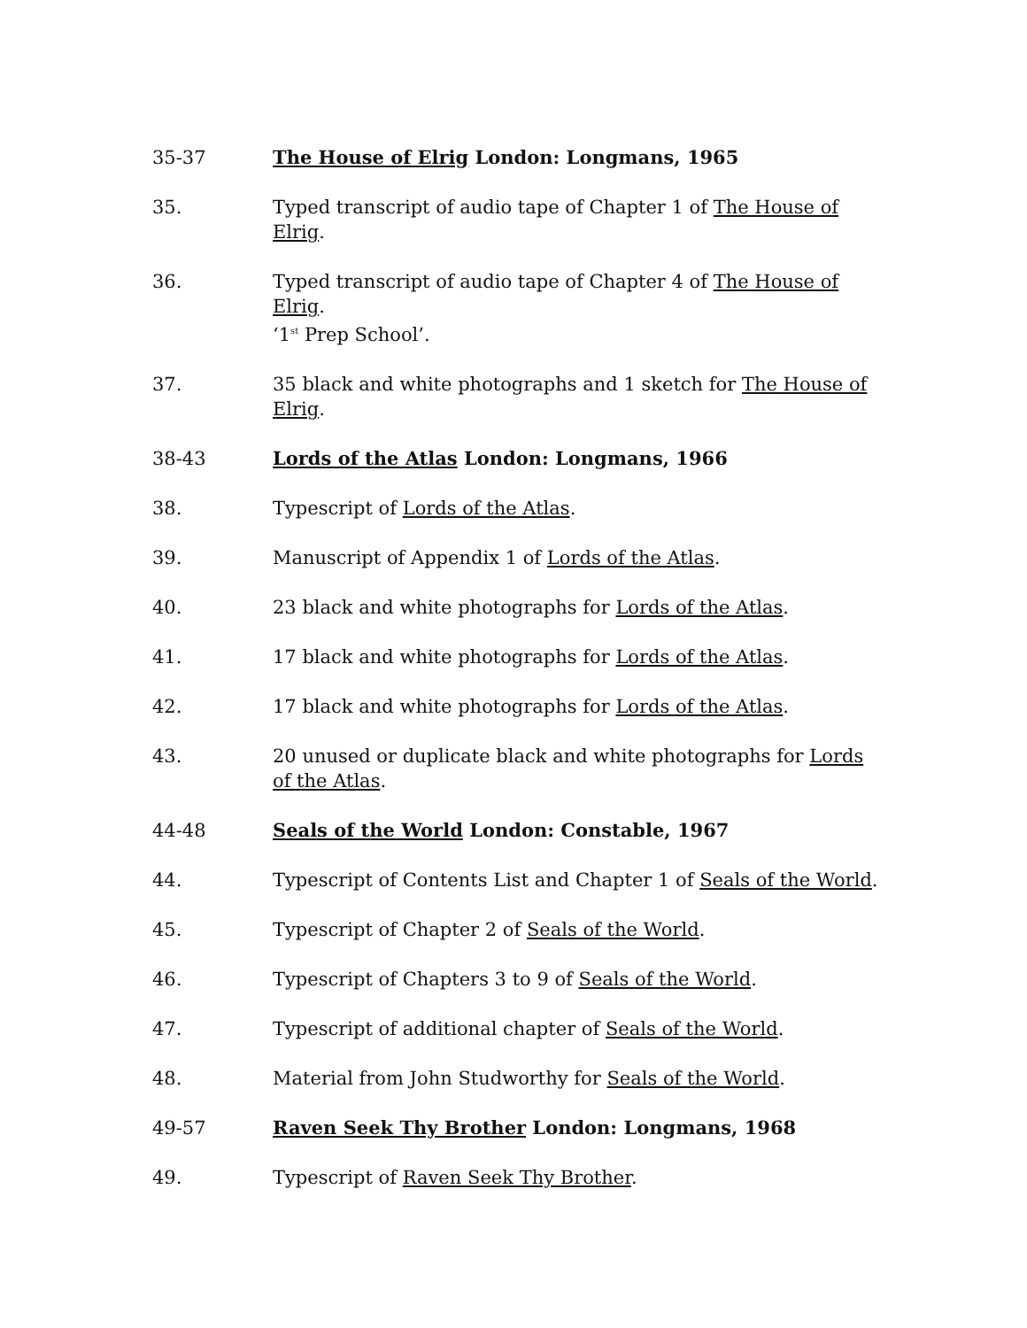35-37 The House of Elrig London: Longmans, 1965
35. Typed transcript of audio tape of Chapter 1 of The House of Elrig.
36. Typed transcript of audio tape of Chapter 4 of The House of Elrig.
‘1<sup>st</sup> Prep School’.
37. 35 black and white photographs and 1 sketch for The House of Elrig.
38-43 Lords of the Atlas London: Longmans, 1966
38. Typescript of Lords of the Atlas.
39. Manuscript of Appendix 1 of Lords of the Atlas.
40. 23 black and white photographs for Lords of the Atlas.
41. 17 black and white photographs for Lords of the Atlas.
42. 17 black and white photographs for Lords of the Atlas.
43. 20 unused or duplicate black and white photographs for Lords of the Atlas.
44-48 Seals of the World London: Constable, 1967
44. Typescript of Contents List and Chapter 1 of Seals of the World.
45. Typescript of Chapter 2 of Seals of the World.
46. Typescript of Chapters 3 to 9 of Seals of the World.
47. Typescript of additional chapter of Seals of the World.
48. Material from John Studworthy for Seals of the World.
49-57 Raven Seek Thy Brother London: Longmans, 1968
49. Typescript of Raven Seek Thy Brother.